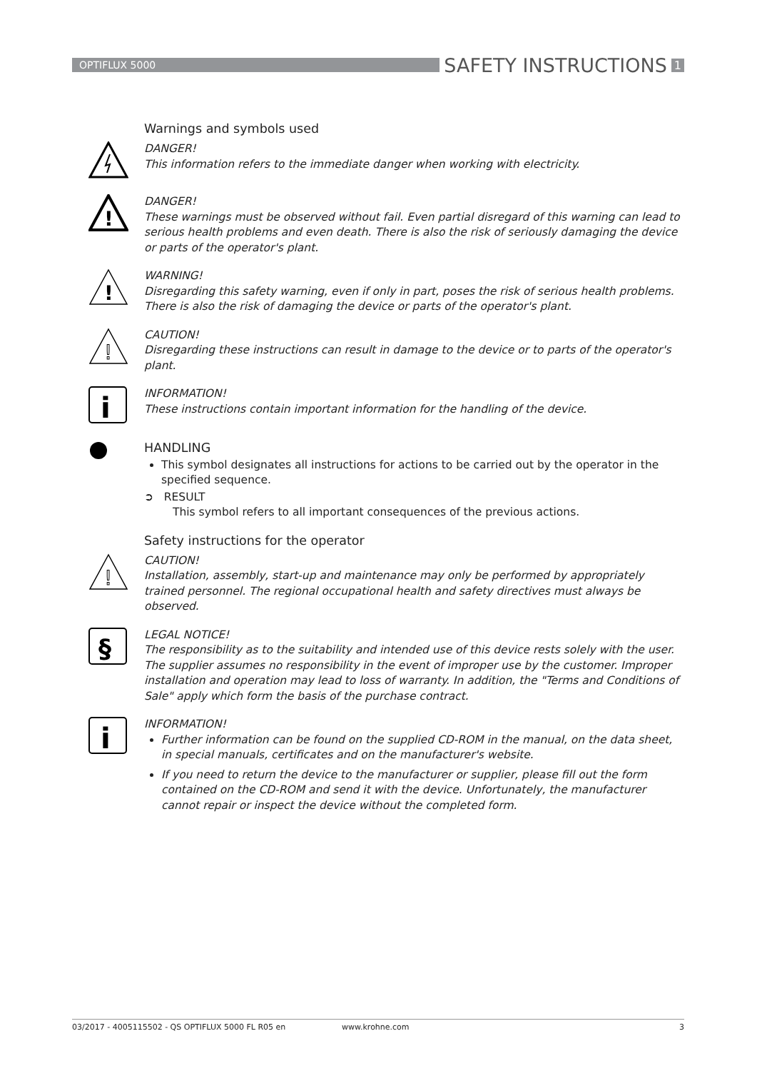OPTIFLUX 5000
SAFETY INSTRUCTIONS
1
Warnings and symbols used
DANGER!
This information refers to the immediate danger when working with electricity.
!
DANGER!
These warnings must be observed without fail. Even partial disregard of this warning can lead to serious health problems and even death. There is also the risk of seriously damaging the device or parts of the operator's plant.
!
WARNING!
Disregarding this safety warning, even if only in part, poses the risk of serious health problems. There is also the risk of damaging the device or parts of the operator's plant.
!
CAUTION!
Disregarding these instructions can result in damage to the device or to parts of the operator's plant.
i
INFORMATION!
These instructions contain important information for the handling of the device.
HANDLING
This symbol designates all instructions for actions to be carried out by the operator in the specified sequence.
➲ RESULT
This symbol refers to all important consequences of the previous actions.
Safety instructions for the operator
!
CAUTION!
Installation, assembly, start-up and maintenance may only be performed by appropriately trained personnel. The regional occupational health and safety directives must always be observed.
§
LEGAL NOTICE!
The responsibility as to the suitability and intended use of this device rests solely with the user. The supplier assumes no responsibility in the event of improper use by the customer. Improper installation and operation may lead to loss of warranty. In addition, the "Terms and Conditions of Sale" apply which form the basis of the purchase contract.
i
INFORMATION!
Further information can be found on the supplied CD-ROM in the manual, on the data sheet, in special manuals, certificates and on the manufacturer's website.
If you need to return the device to the manufacturer or supplier, please fill out the form contained on the CD-ROM and send it with the device. Unfortunately, the manufacturer cannot repair or inspect the device without the completed form.
03/2017 - 4005115502 - QS OPTIFLUX 5000 FL R05 en www.krohne.com 3